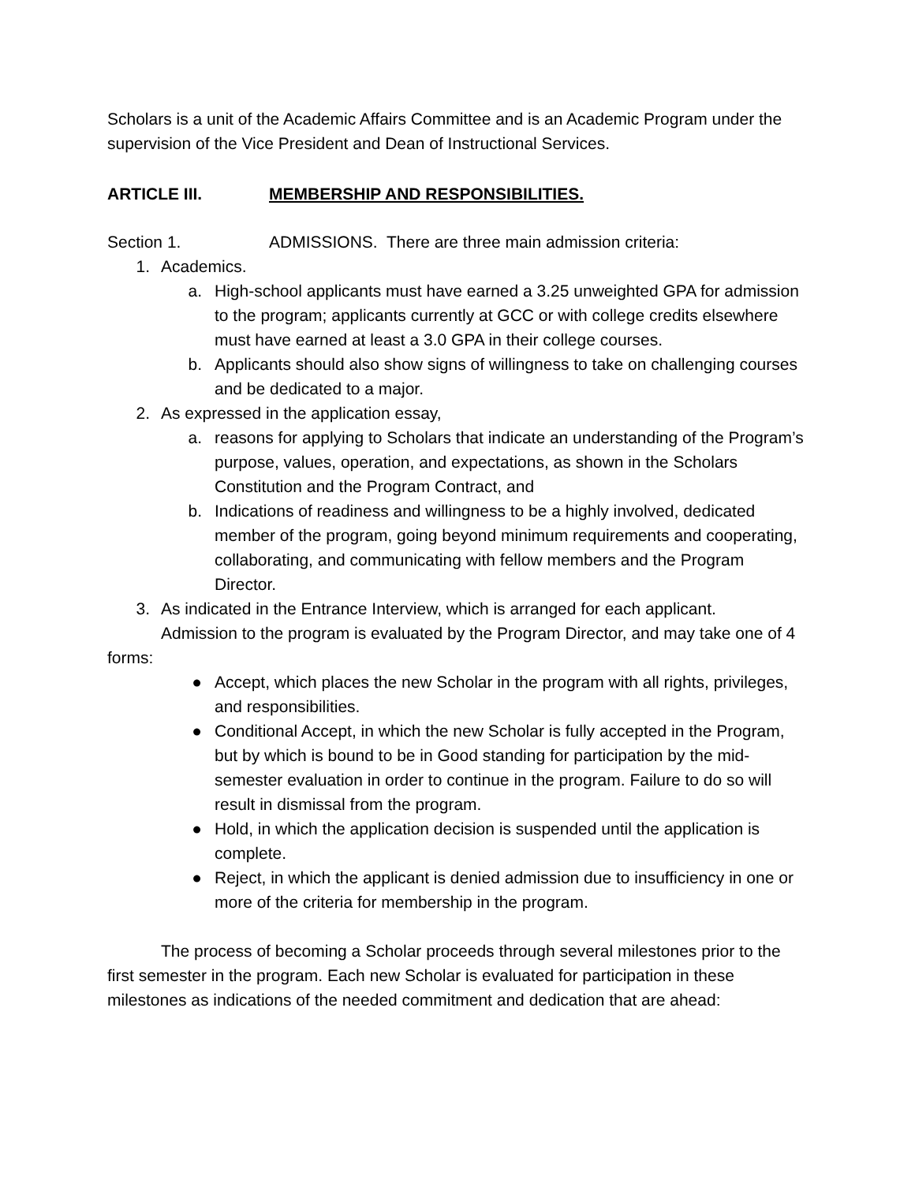Scholars is a unit of the Academic Affairs Committee and is an Academic Program under the supervision of the Vice President and Dean of Instructional Services.
ARTICLE III. MEMBERSHIP AND RESPONSIBILITIES.
Section 1. ADMISSIONS. There are three main admission criteria:
1. Academics.
a. High-school applicants must have earned a 3.25 unweighted GPA for admission to the program; applicants currently at GCC or with college credits elsewhere must have earned at least a 3.0 GPA in their college courses.
b. Applicants should also show signs of willingness to take on challenging courses and be dedicated to a major.
2. As expressed in the application essay,
a. reasons for applying to Scholars that indicate an understanding of the Program’s purpose, values, operation, and expectations, as shown in the Scholars Constitution and the Program Contract, and
b. Indications of readiness and willingness to be a highly involved, dedicated member of the program, going beyond minimum requirements and cooperating, collaborating, and communicating with fellow members and the Program Director.
3. As indicated in the Entrance Interview, which is arranged for each applicant.
Admission to the program is evaluated by the Program Director, and may take one of 4 forms:
● Accept, which places the new Scholar in the program with all rights, privileges, and responsibilities.
● Conditional Accept, in which the new Scholar is fully accepted in the Program, but by which is bound to be in Good standing for participation by the mid-semester evaluation in order to continue in the program. Failure to do so will result in dismissal from the program.
● Hold, in which the application decision is suspended until the application is complete.
● Reject, in which the applicant is denied admission due to insufficiency in one or more of the criteria for membership in the program.
The process of becoming a Scholar proceeds through several milestones prior to the first semester in the program. Each new Scholar is evaluated for participation in these milestones as indications of the needed commitment and dedication that are ahead: